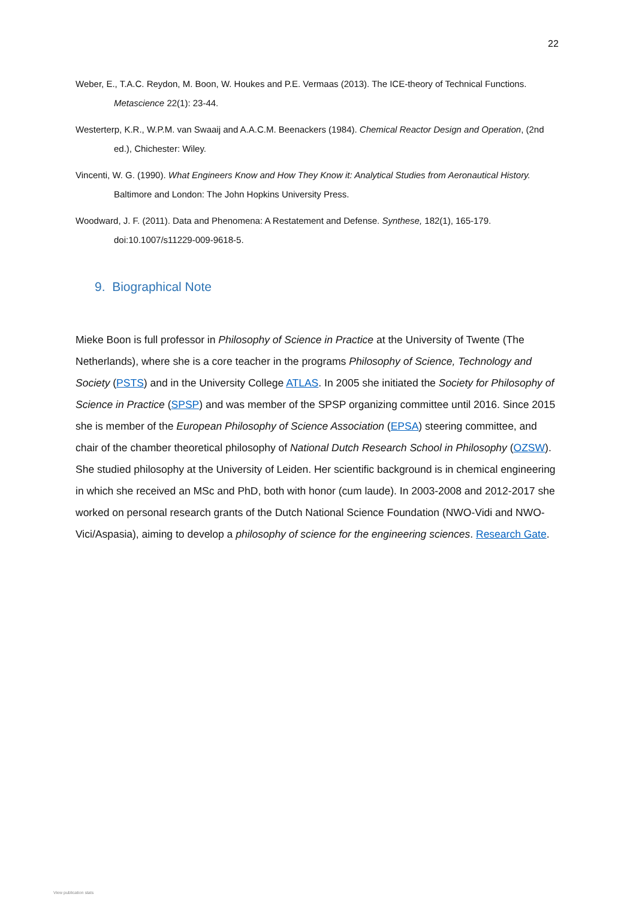22
Weber, E., T.A.C. Reydon, M. Boon, W. Houkes and P.E. Vermaas (2013). The ICE-theory of Technical Functions. Metascience 22(1): 23-44.
Westerterp, K.R., W.P.M. van Swaaij and A.A.C.M. Beenackers (1984). Chemical Reactor Design and Operation, (2nd ed.), Chichester: Wiley.
Vincenti, W. G. (1990). What Engineers Know and How They Know it: Analytical Studies from Aeronautical History. Baltimore and London: The John Hopkins University Press.
Woodward, J. F. (2011). Data and Phenomena: A Restatement and Defense. Synthese, 182(1), 165-179. doi:10.1007/s11229-009-9618-5.
9. Biographical Note
Mieke Boon is full professor in Philosophy of Science in Practice at the University of Twente (The Netherlands), where she is a core teacher in the programs Philosophy of Science, Technology and Society (PSTS) and in the University College ATLAS. In 2005 she initiated the Society for Philosophy of Science in Practice (SPSP) and was member of the SPSP organizing committee until 2016. Since 2015 she is member of the European Philosophy of Science Association (EPSA) steering committee, and chair of the chamber theoretical philosophy of National Dutch Research School in Philosophy (OZSW). She studied philosophy at the University of Leiden. Her scientific background is in chemical engineering in which she received an MSc and PhD, both with honor (cum laude). In 2003-2008 and 2012-2017 she worked on personal research grants of the Dutch National Science Foundation (NWO-Vidi and NWO-Vici/Aspasia), aiming to develop a philosophy of science for the engineering sciences. Research Gate.
View publication stats